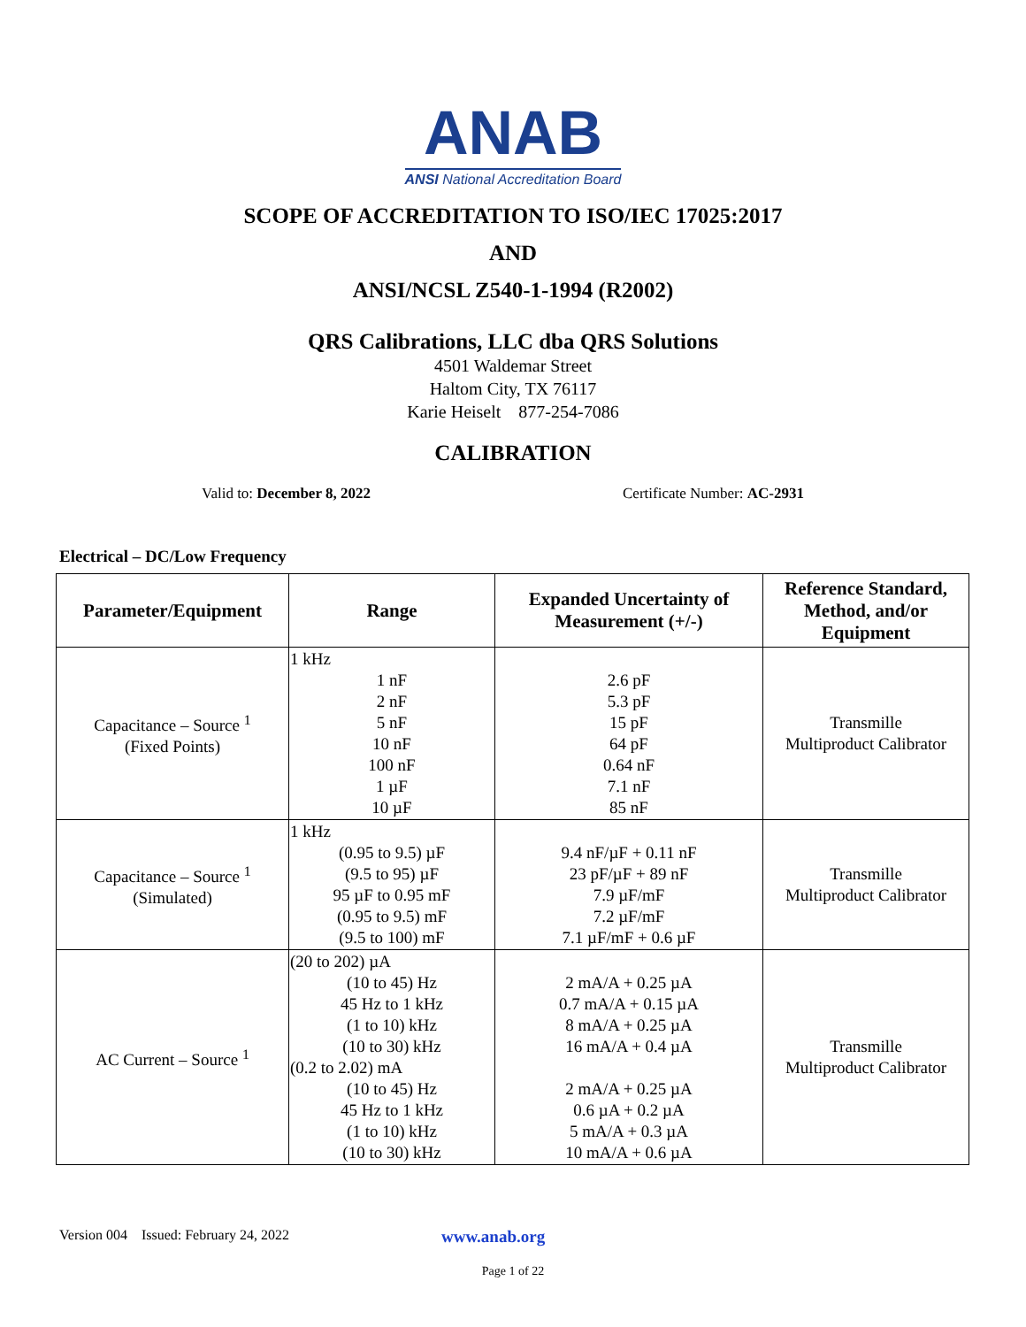ANAB
ANSI National Accreditation Board
SCOPE OF ACCREDITATION TO ISO/IEC 17025:2017
AND
ANSI/NCSL Z540-1-1994 (R2002)
QRS Calibrations, LLC dba QRS Solutions
4501 Waldemar Street
Haltom City, TX 76117
Karie Heiselt 877-254-7086
CALIBRATION
Valid to: December 8, 2022 Certificate Number: AC-2931
Electrical – DC/Low Frequency
| Parameter/Equipment | Range | Expanded Uncertainty of Measurement (+/-) | Reference Standard, Method, and/or Equipment |
| --- | --- | --- | --- |
| Capacitance – Source <sup>1</sup> (Fixed Points) | 1 kHz 1 nF 2 nF 5 nF 10 nF 100 nF 1 µF 10 µF | 2.6 pF 5.3 pF 15 pF 64 pF 0.64 nF 7.1 nF 85 nF | Transmille Multiproduct Calibrator |
| Capacitance – Source <sup>1</sup> (Simulated) | 1 kHz (0.95 to 9.5) µF (9.5 to 95) µF 95 µF to 0.95 mF (0.95 to 9.5) mF (9.5 to 100) mF | 9.4 nF/µF + 0.11 nF 23 pF/µF + 89 nF 7.9 µF/mF 7.2 µF/mF 7.1 µF/mF + 0.6 µF | Transmille Multiproduct Calibrator |
| AC Current – Source <sup>1</sup> | (20 to 202) µA (10 to 45) Hz 45 Hz to 1 kHz (1 to 10) kHz (10 to 30) kHz (0.2 to 2.02) mA (10 to 45) Hz 45 Hz to 1 kHz (1 to 10) kHz (10 to 30) kHz | 2 mA/A + 0.25 µA 0.7 mA/A + 0.15 µA 8 mA/A + 0.25 µA 16 mA/A + 0.4 µA 2 mA/A + 0.25 µA 0.6 µA + 0.2 µA 5 mA/A + 0.3 µA 10 mA/A + 0.6 µA | Transmille Multiproduct Calibrator |
Version 004 Issued: February 24, 2022 www.anab.org
Page 1 of 22